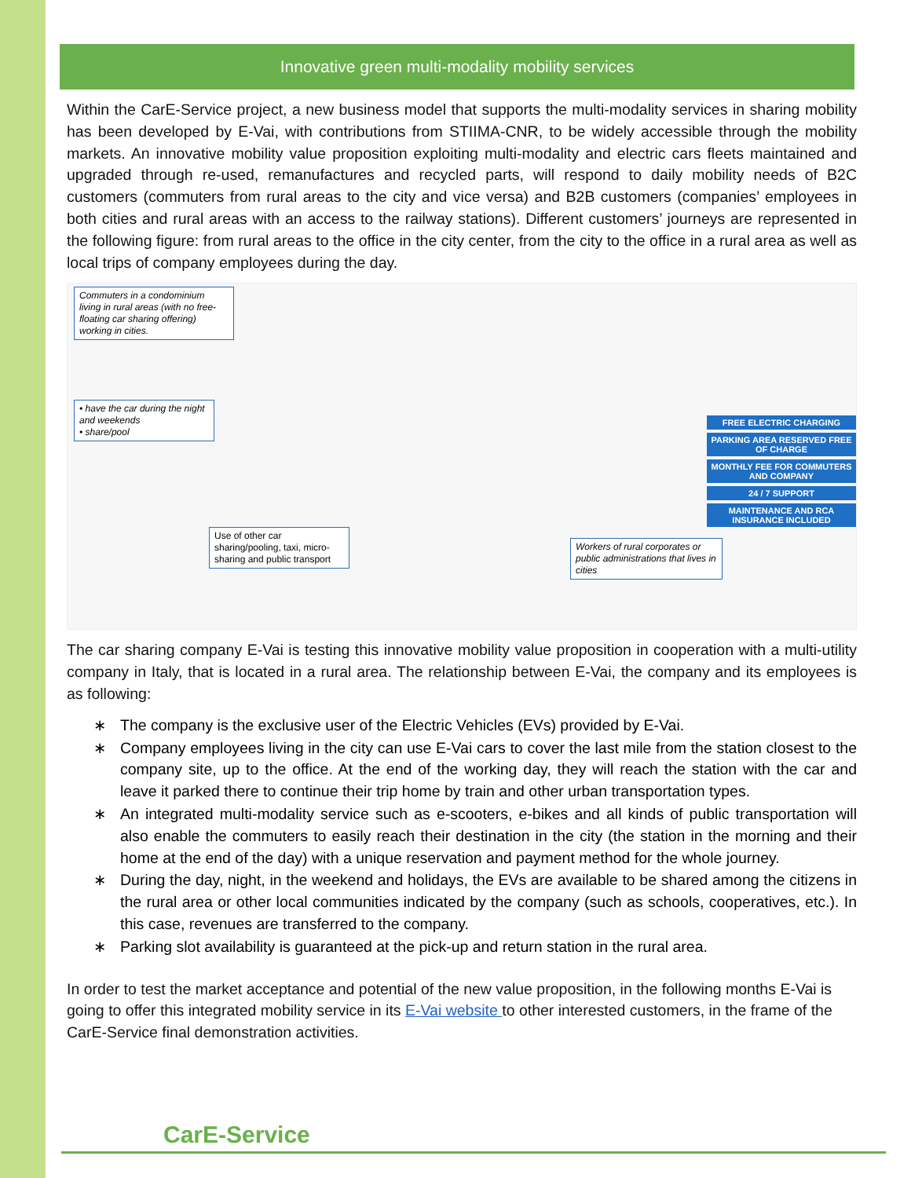Innovative green multi-modality mobility services
Within the CarE-Service project, a new business model that supports the multi-modality services in sharing mobility has been developed by E-Vai, with contributions from STIIMA-CNR, to be widely accessible through the mobility markets. An innovative mobility value proposition exploiting multi-modality and electric cars fleets maintained and upgraded through re-used, remanufactures and recycled parts, will respond to daily mobility needs of B2C customers (commuters from rural areas to the city and vice versa) and B2B customers (companies’ employees in both cities and rural areas with an access to the railway stations). Different customers’ journeys are represented in the following figure: from rural areas to the office in the city center, from the city to the office in a rural area as well as local trips of company employees during the day.
Commuters in a condominium living in rural areas (with no free-floating car sharing offering) working in cities.
• have the car during the night and weekends
• share/pool
Use of other car sharing/pooling, taxi, micro-sharing and public transport
Workers of rural corporates or public administrations that lives in cities
FREE ELECTRIC CHARGING
PARKING AREA RESERVED FREE OF CHARGE
MONTHLY FEE FOR COMMUTERS AND COMPANY
24 / 7 SUPPORT
MAINTENANCE AND RCA INSURANCE INCLUDED
The car sharing company E-Vai is testing this innovative mobility value proposition in cooperation with a multi-utility company in Italy, that is located in a rural area. The relationship between E-Vai, the company and its employees is as following:
∗ The company is the exclusive user of the Electric Vehicles (EVs) provided by E-Vai.
∗ Company employees living in the city can use E-Vai cars to cover the last mile from the station closest to the company site, up to the office. At the end of the working day, they will reach the station with the car and leave it parked there to continue their trip home by train and other urban transportation types.
∗ An integrated multi-modality service such as e-scooters, e-bikes and all kinds of public transportation will also enable the commuters to easily reach their destination in the city (the station in the morning and their home at the end of the day) with a unique reservation and payment method for the whole journey.
∗ During the day, night, in the weekend and holidays, the EVs are available to be shared among the citizens in the rural area or other local communities indicated by the company (such as schools, cooperatives, etc.). In this case, revenues are transferred to the company.
∗ Parking slot availability is guaranteed at the pick-up and return station in the rural area.
In order to test the market acceptance and potential of the new value proposition, in the following months E-Vai is going to offer this integrated mobility service in its E-Vai website to other interested customers, in the frame of the CarE-Service final demonstration activities.
CarE-Service